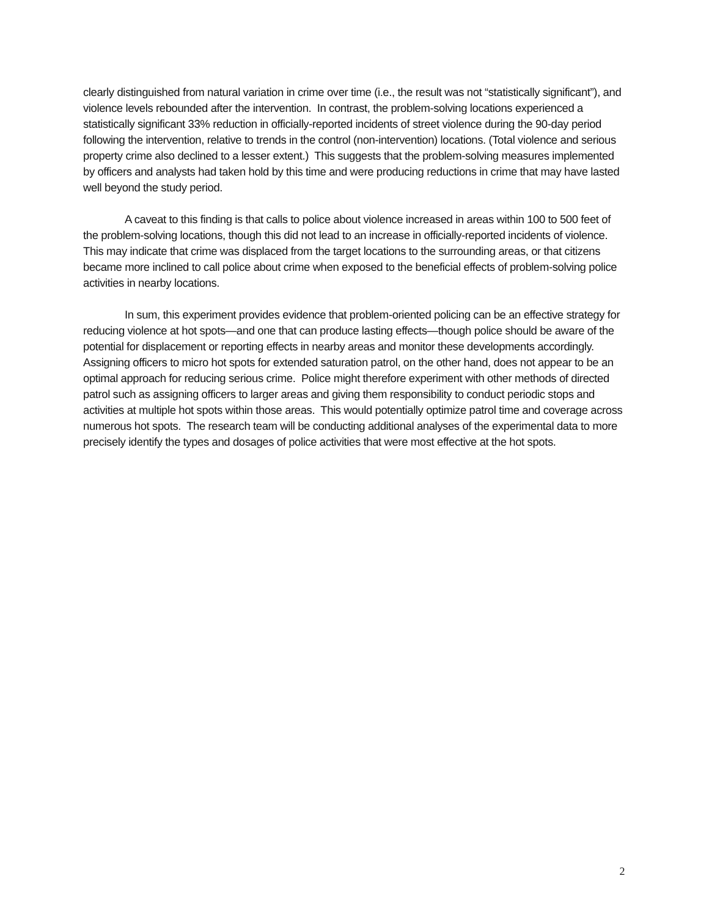clearly distinguished from natural variation in crime over time (i.e., the result was not “statistically significant”), and violence levels rebounded after the intervention. In contrast, the problem-solving locations experienced a statistically significant 33% reduction in officially-reported incidents of street violence during the 90-day period following the intervention, relative to trends in the control (non-intervention) locations. (Total violence and serious property crime also declined to a lesser extent.) This suggests that the problem-solving measures implemented by officers and analysts had taken hold by this time and were producing reductions in crime that may have lasted well beyond the study period.
A caveat to this finding is that calls to police about violence increased in areas within 100 to 500 feet of the problem-solving locations, though this did not lead to an increase in officially-reported incidents of violence. This may indicate that crime was displaced from the target locations to the surrounding areas, or that citizens became more inclined to call police about crime when exposed to the beneficial effects of problem-solving police activities in nearby locations.
In sum, this experiment provides evidence that problem-oriented policing can be an effective strategy for reducing violence at hot spots—and one that can produce lasting effects—though police should be aware of the potential for displacement or reporting effects in nearby areas and monitor these developments accordingly. Assigning officers to micro hot spots for extended saturation patrol, on the other hand, does not appear to be an optimal approach for reducing serious crime. Police might therefore experiment with other methods of directed patrol such as assigning officers to larger areas and giving them responsibility to conduct periodic stops and activities at multiple hot spots within those areas. This would potentially optimize patrol time and coverage across numerous hot spots. The research team will be conducting additional analyses of the experimental data to more precisely identify the types and dosages of police activities that were most effective at the hot spots.
2